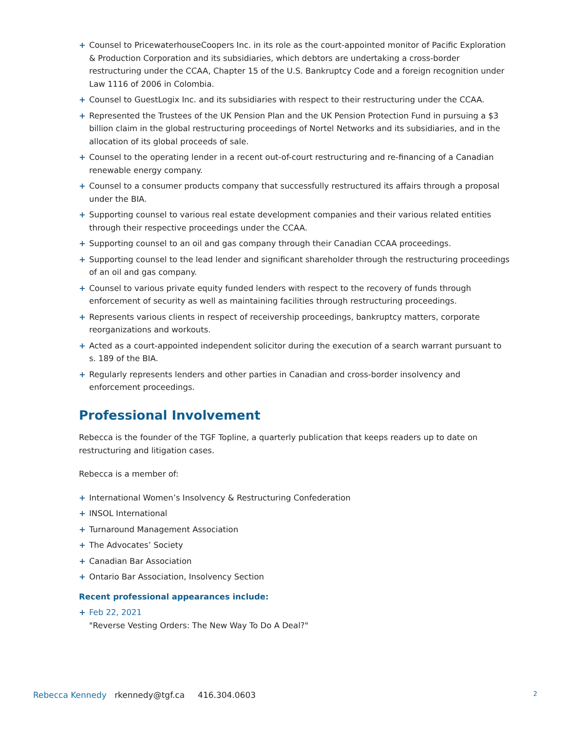+ Counsel to PricewaterhouseCoopers Inc. in its role as the court-appointed monitor of Pacific Exploration & Production Corporation and its subsidiaries, which debtors are undertaking a cross-border restructuring under the CCAA, Chapter 15 of the U.S. Bankruptcy Code and a foreign recognition under Law 1116 of 2006 in Colombia.
+ Counsel to GuestLogix Inc. and its subsidiaries with respect to their restructuring under the CCAA.
+ Represented the Trustees of the UK Pension Plan and the UK Pension Protection Fund in pursuing a $3 billion claim in the global restructuring proceedings of Nortel Networks and its subsidiaries, and in the allocation of its global proceeds of sale.
+ Counsel to the operating lender in a recent out-of-court restructuring and re-financing of a Canadian renewable energy company.
+ Counsel to a consumer products company that successfully restructured its affairs through a proposal under the BIA.
+ Supporting counsel to various real estate development companies and their various related entities through their respective proceedings under the CCAA.
+ Supporting counsel to an oil and gas company through their Canadian CCAA proceedings.
+ Supporting counsel to the lead lender and significant shareholder through the restructuring proceedings of an oil and gas company.
+ Counsel to various private equity funded lenders with respect to the recovery of funds through enforcement of security as well as maintaining facilities through restructuring proceedings.
+ Represents various clients in respect of receivership proceedings, bankruptcy matters, corporate reorganizations and workouts.
+ Acted as a court-appointed independent solicitor during the execution of a search warrant pursuant to s. 189 of the BIA.
+ Regularly represents lenders and other parties in Canadian and cross-border insolvency and enforcement proceedings.
Professional Involvement
Rebecca is the founder of the TGF Topline, a quarterly publication that keeps readers up to date on restructuring and litigation cases.
Rebecca is a member of:
+ International Women’s Insolvency & Restructuring Confederation
+ INSOL International
+ Turnaround Management Association
+ The Advocates’ Society
+ Canadian Bar Association
+ Ontario Bar Association, Insolvency Section
Recent professional appearances include:
+ Feb 22, 2021
"Reverse Vesting Orders: The New Way To Do A Deal?"
Rebecca Kennedy rkennedy@tgf.ca 416.304.0603 2